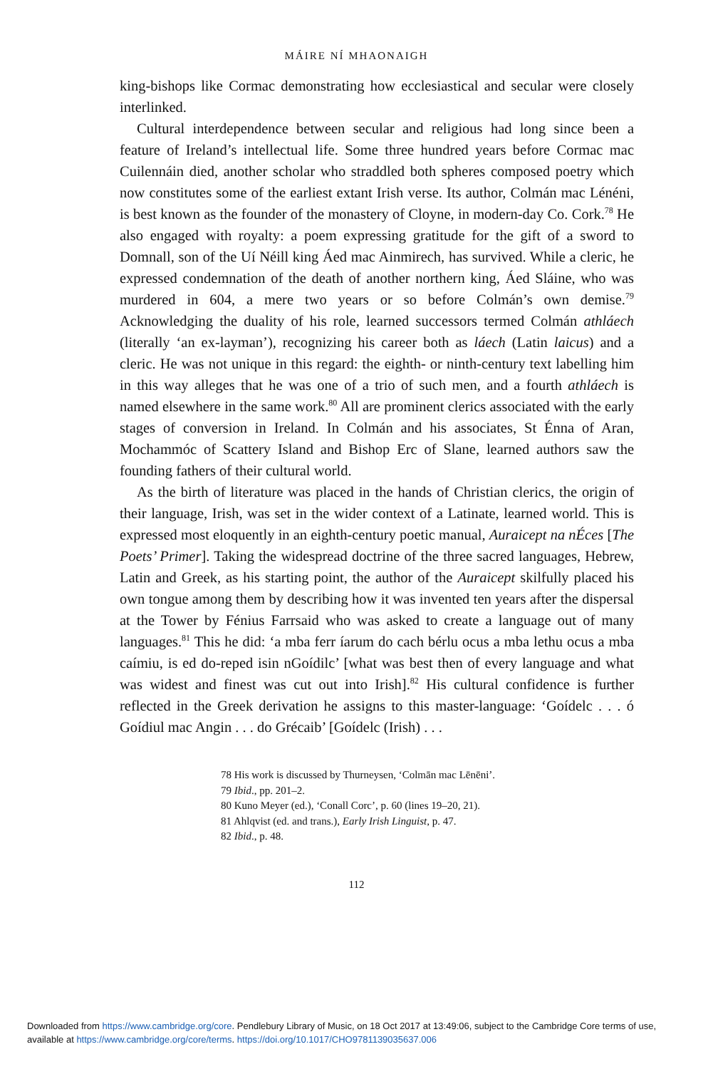MÁIRE NÍ MHAONAIGH
king-bishops like Cormac demonstrating how ecclesiastical and secular were closely interlinked.
Cultural interdependence between secular and religious had long since been a feature of Ireland’s intellectual life. Some three hundred years before Cormac mac Cuilennáin died, another scholar who straddled both spheres composed poetry which now constitutes some of the earliest extant Irish verse. Its author, Colmán mac Lénéni, is best known as the founder of the monastery of Cloyne, in modern-day Co. Cork.<sup>78</sup> He also engaged with royalty: a poem expressing gratitude for the gift of a sword to Domnall, son of the Uí Néill king Áed mac Ainmirech, has survived. While a cleric, he expressed condemnation of the death of another northern king, Áed Sláine, who was murdered in 604, a mere two years or so before Colmán’s own demise.<sup>79</sup> Acknowledging the duality of his role, learned successors termed Colmán athláech (literally ‘an ex-layman’), recognizing his career both as láech (Latin laicus) and a cleric. He was not unique in this regard: the eighth- or ninth-century text labelling him in this way alleges that he was one of a trio of such men, and a fourth athláech is named elsewhere in the same work.<sup>80</sup> All are prominent clerics associated with the early stages of conversion in Ireland. In Colmán and his associates, St Énna of Aran, Mochammóc of Scattery Island and Bishop Erc of Slane, learned authors saw the founding fathers of their cultural world.
As the birth of literature was placed in the hands of Christian clerics, the origin of their language, Irish, was set in the wider context of a Latinate, learned world. This is expressed most eloquently in an eighth-century poetic manual, Auraicept na nÉces [The Poets’ Primer]. Taking the widespread doctrine of the three sacred languages, Hebrew, Latin and Greek, as his starting point, the author of the Auraicept skilfully placed his own tongue among them by describing how it was invented ten years after the dispersal at the Tower by Fénius Farrsaid who was asked to create a language out of many languages.<sup>81</sup> This he did: ‘a mba ferr íarum do cach bérlu ocus a mba lethu ocus a mba caímiu, is ed do-reped isin nGoídilc’ [what was best then of every language and what was widest and finest was cut out into Irish].<sup>82</sup> His cultural confidence is further reflected in the Greek derivation he assigns to this master-language: ‘Goídelc . . . ó Goídiul mac Angin . . . do Grécaib’ [Goídelc (Irish) . . .
78 His work is discussed by Thurneysen, ‘Colmān mac Lēnēni’.
79 Ibid., pp. 201–2.
80 Kuno Meyer (ed.), ‘Conall Corc’, p. 60 (lines 19–20, 21).
81 Ahlqvist (ed. and trans.), Early Irish Linguist, p. 47.
82 Ibid., p. 48.
112
Downloaded from https://www.cambridge.org/core. Pendlebury Library of Music, on 18 Oct 2017 at 13:49:06, subject to the Cambridge Core terms of use, available at https://www.cambridge.org/core/terms. https://doi.org/10.1017/CHO9781139035637.006